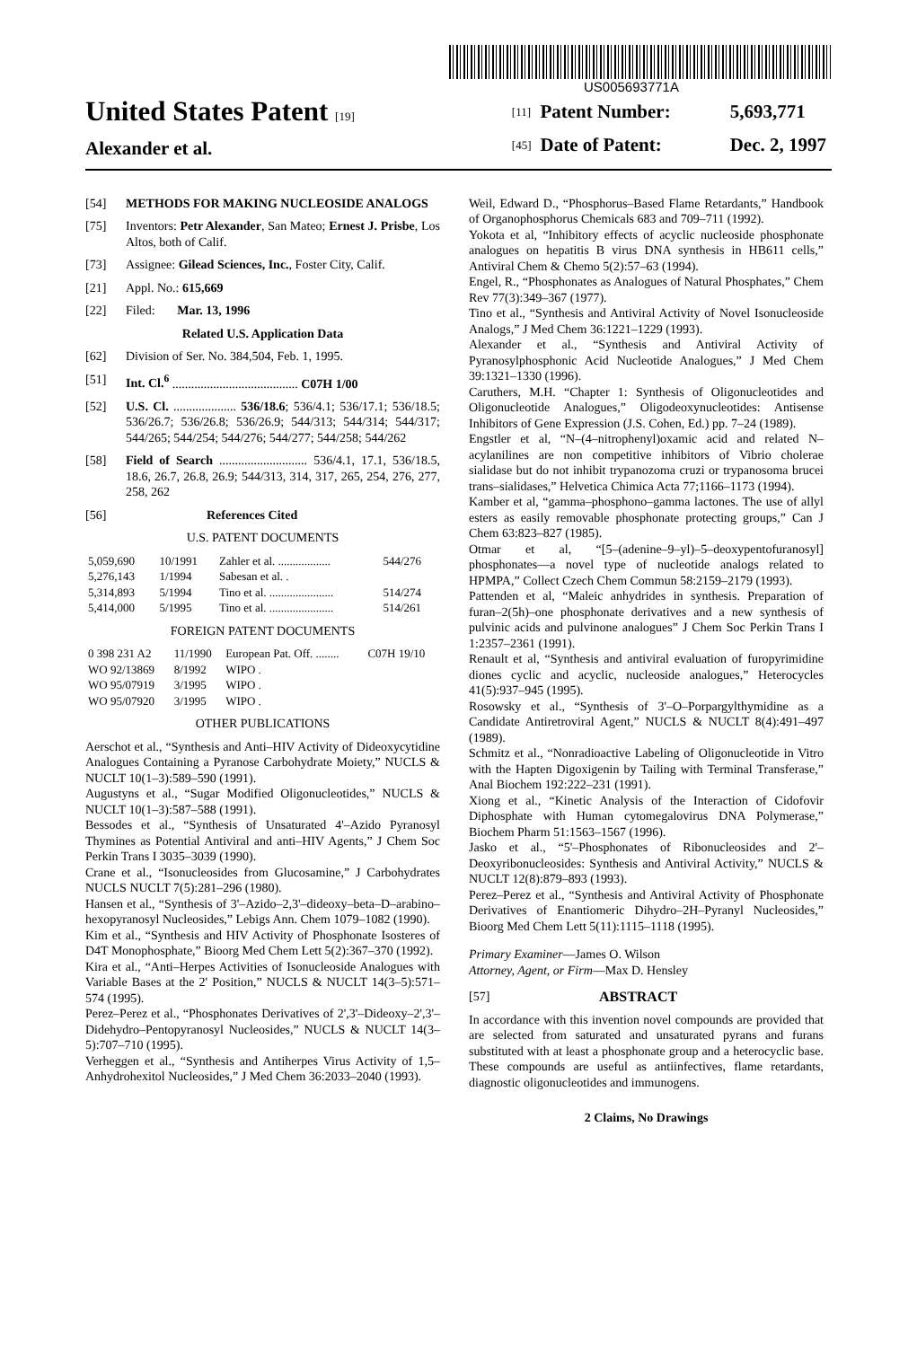US005693771A
United States Patent [19]
Alexander et al.
| [11] | Patent Number: | 5,693,771 |
| [45] | Date of Patent: | Dec. 2, 1997 |
[54] METHODS FOR MAKING NUCLEOSIDE ANALOGS
[75] Inventors: Petr Alexander, San Mateo; Ernest J. Prisbe, Los Altos, both of Calif.
[73] Assignee: Gilead Sciences, Inc., Foster City, Calif.
[21] Appl. No.: 615,669
[22] Filed: Mar. 13, 1996
Related U.S. Application Data
[62] Division of Ser. No. 384,504, Feb. 1, 1995.
[51] Int. Cl.<sup>6</sup> ........................................ C07H 1/00
[52] U.S. Cl. .................... 536/18.6; 536/4.1; 536/17.1; 536/18.5; 536/26.7; 536/26.8; 536/26.9; 544/313; 544/314; 544/317; 544/265; 544/254; 544/276; 544/277; 544/258; 544/262
[58] Field of Search ............................ 536/4.1, 17.1, 536/18.5, 18.6, 26.7, 26.8, 26.9; 544/313, 314, 317, 265, 254, 276, 277, 258, 262
[56] References Cited
U.S. PATENT DOCUMENTS
| 5,059,690 | 10/1991 | Zahler et al. .................. | 544/276 |
| 5,276,143 | 1/1994 | Sabesan et al. . | |
| 5,314,893 | 5/1994 | Tino et al. ...................... | 514/274 |
| 5,414,000 | 5/1995 | Tino et al. ...................... | 514/261 |
FOREIGN PATENT DOCUMENTS
| 0 398 231 A2 | 11/1990 | European Pat. Off. ........ | C07H 19/10 |
| WO 92/13869 | 8/1992 | WIPO . | |
| WO 95/07919 | 3/1995 | WIPO . | |
| WO 95/07920 | 3/1995 | WIPO . | |
OTHER PUBLICATIONS
Aerschot et al., “Synthesis and Anti–HIV Activity of Dideoxycytidine Analogues Containing a Pyranose Carbohydrate Moiety,” NUCLS & NUCLT 10(1–3):589–590 (1991).
Augustyns et al., “Sugar Modified Oligonucleotides,” NUCLS & NUCLT 10(1–3):587–588 (1991).
Bessodes et al., “Synthesis of Unsaturated 4'–Azido Pyranosyl Thymines as Potential Antiviral and anti–HIV Agents,” J Chem Soc Perkin Trans I 3035–3039 (1990).
Crane et al., “Isonucleosides from Glucosamine,” J Carbohydrates NUCLS NUCLT 7(5):281–296 (1980).
Hansen et al., “Synthesis of 3'–Azido–2,3'–dideoxy–beta–D–arabino–hexopyranosyl Nucleosides,” Lebigs Ann. Chem 1079–1082 (1990).
Kim et al., “Synthesis and HIV Activity of Phosphonate Isosteres of D4T Monophosphate,” Bioorg Med Chem Lett 5(2):367–370 (1992).
Kira et al., “Anti–Herpes Activities of Isonucleoside Analogues with Variable Bases at the 2' Position,” NUCLS & NUCLT 14(3–5):571–574 (1995).
Perez–Perez et al., “Phosphonates Derivatives of 2',3'–Dideoxy–2',3'–Didehydro–Pentopyranosyl Nucleosides,” NUCLS & NUCLT 14(3–5):707–710 (1995).
Verheggen et al., “Synthesis and Antiherpes Virus Activity of 1,5–Anhydrohexitol Nucleosides,” J Med Chem 36:2033–2040 (1993).
Weil, Edward D., “Phosphorus–Based Flame Retardants,” Handbook of Organophosphorus Chemicals 683 and 709–711 (1992).
Yokota et al, “Inhibitory effects of acyclic nucleoside phosphonate analogues on hepatitis B virus DNA synthesis in HB611 cells,” Antiviral Chem & Chemo 5(2):57–63 (1994).
Engel, R., “Phosphonates as Analogues of Natural Phosphates,” Chem Rev 77(3):349–367 (1977).
Tino et al., “Synthesis and Antiviral Activity of Novel Isonucleoside Analogs,” J Med Chem 36:1221–1229 (1993).
Alexander et al., “Synthesis and Antiviral Activity of Pyranosylphosphonic Acid Nucleotide Analogues,” J Med Chem 39:1321–1330 (1996).
Caruthers, M.H. “Chapter 1: Synthesis of Oligonucleotides and Oligonucleotide Analogues,” Oligodeoxynucleotides: Antisense Inhibitors of Gene Expression (J.S. Cohen, Ed.) pp. 7–24 (1989).
Engstler et al, “N–(4–nitrophenyl)oxamic acid and related N–acylanilines are non competitive inhibitors of Vibrio cholerae sialidase but do not inhibit trypanozoma cruzi or trypanosoma brucei trans–sialidases,” Helvetica Chimica Acta 77;1166–1173 (1994).
Kamber et al, “gamma–phosphono–gamma lactones. The use of allyl esters as easily removable phosphonate protecting groups,” Can J Chem 63:823–827 (1985).
Otmar et al, “[5–(adenine–9–yl)–5–deoxypentofuranosyl] phosphonates—a novel type of nucleotide analogs related to HPMPA,” Collect Czech Chem Commun 58:2159–2179 (1993).
Pattenden et al, “Maleic anhydrides in synthesis. Preparation of furan–2(5h)–one phosphonate derivatives and a new synthesis of pulvinic acids and pulvinone analogues” J Chem Soc Perkin Trans I 1:2357–2361 (1991).
Renault et al, “Synthesis and antiviral evaluation of furopyrimidine diones cyclic and acyclic, nucleoside analogues,” Heterocycles 41(5):937–945 (1995).
Rosowsky et al., “Synthesis of 3'–O–Porpargylthymidine as a Candidate Antiretroviral Agent,” NUCLS & NUCLT 8(4):491–497 (1989).
Schmitz et al., “Nonradioactive Labeling of Oligonucleotide in Vitro with the Hapten Digoxigenin by Tailing with Terminal Transferase,” Anal Biochem 192:222–231 (1991).
Xiong et al., “Kinetic Analysis of the Interaction of Cidofovir Diphosphate with Human cytomegalovirus DNA Polymerase,” Biochem Pharm 51:1563–1567 (1996).
Jasko et al., “5'–Phosphonates of Ribonucleosides and 2'–Deoxyribonucleosides: Synthesis and Antiviral Activity,” NUCLS & NUCLT 12(8):879–893 (1993).
Perez–Perez et al., “Synthesis and Antiviral Activity of Phosphonate Derivatives of Enantiomeric Dihydro–2H–Pyranyl Nucleosides,” Bioorg Med Chem Lett 5(11):1115–1118 (1995).
Primary Examiner—James O. Wilson
Attorney, Agent, or Firm—Max D. Hensley
[57] ABSTRACT
In accordance with this invention novel compounds are provided that are selected from saturated and unsaturated pyrans and furans substituted with at least a phosphonate group and a heterocyclic base. These compounds are useful as antiinfectives, flame retardants, diagnostic oligonucleotides and immunogens.
2 Claims, No Drawings